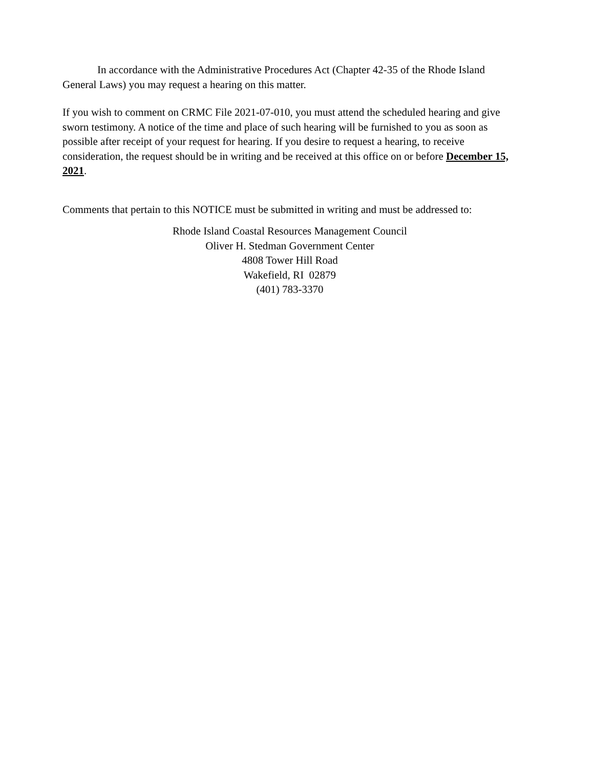In accordance with the Administrative Procedures Act (Chapter 42-35 of the Rhode Island General Laws) you may request a hearing on this matter.
If you wish to comment on CRMC File 2021-07-010, you must attend the scheduled hearing and give sworn testimony. A notice of the time and place of such hearing will be furnished to you as soon as possible after receipt of your request for hearing. If you desire to request a hearing, to receive consideration, the request should be in writing and be received at this office on or before December 15, 2021.
Comments that pertain to this NOTICE must be submitted in writing and must be addressed to:
Rhode Island Coastal Resources Management Council
Oliver H. Stedman Government Center
4808 Tower Hill Road
Wakefield, RI 02879
(401) 783-3370